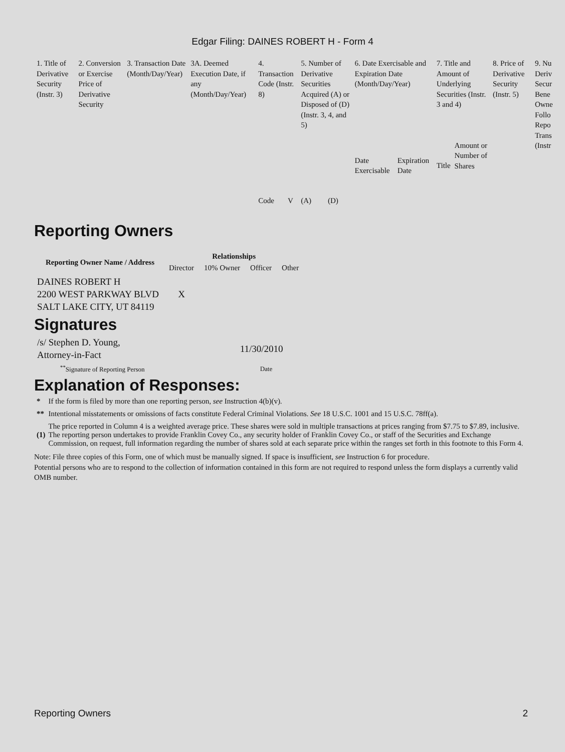Edgar Filing: DAINES ROBERT H - Form 4
| 1. Title of Derivative Security (Instr. 3) | 2. Conversion or Exercise Price of Derivative Security | 3. Transaction Date (Month/Day/Year) | 3A. Deemed Execution Date, if any (Month/Day/Year) | 4. Transaction Code (Instr. 8) | | 5. Number of Derivative Securities Acquired (A) or Disposed of (D) (Instr. 3, 4, and 5) | | 6. Date Exercisable and Expiration Date (Month/Day/Year) | | 7. Title and Amount of Underlying Securities (Instr. 3 and 4) | | 8. Price of Derivative Security (Instr. 5) | 9. Nu Deriv Secur Bene Owne Follo Repo Trans (Instr |
| --- | --- | --- | --- | --- | --- | --- | --- | --- | --- | --- | --- | --- | --- |
| | | | | Code | V | (A) | (D) | Date Exercisable | Expiration Date | Title | Amount or Number of Shares | | |
Reporting Owners
| Reporting Owner Name / Address | Relationships | | | |
| --- | --- | --- | --- | --- |
| | Director | 10% Owner | Officer | Other |
| DAINES ROBERT H 2200 WEST PARKWAY BLVD SALT LAKE CITY, UT 84119 | X | | | |
Signatures
| /s/ Stephen D. Young, Attorney-in-Fact | 11/30/2010 |
| <sup>**</sup> Signature of Reporting Person | Date |
Explanation of Responses:
| * | If the form is filed by more than one reporting person, see Instruction 4(b)(v). |
| ** | Intentional misstatements or omissions of facts constitute Federal Criminal Violations. See 18 U.S.C. 1001 and 15 U.S.C. 78ff(a). |
| (1) | The price reported in Column 4 is a weighted average price. These shares were sold in multiple transactions at prices ranging from $7.75 to $7.89, inclusive. The reporting person undertakes to provide Franklin Covey Co., any security holder of Franklin Covey Co., or staff of the Securities and Exchange Commission, on request, full information regarding the number of shares sold at each separate price within the ranges set forth in this footnote to this Form 4. |
Note: File three copies of this Form, one of which must be manually signed. If space is insufficient, see Instruction 6 for procedure.
Potential persons who are to respond to the collection of information contained in this form are not required to respond unless the form displays a currently valid OMB number.
Reporting Owners 2